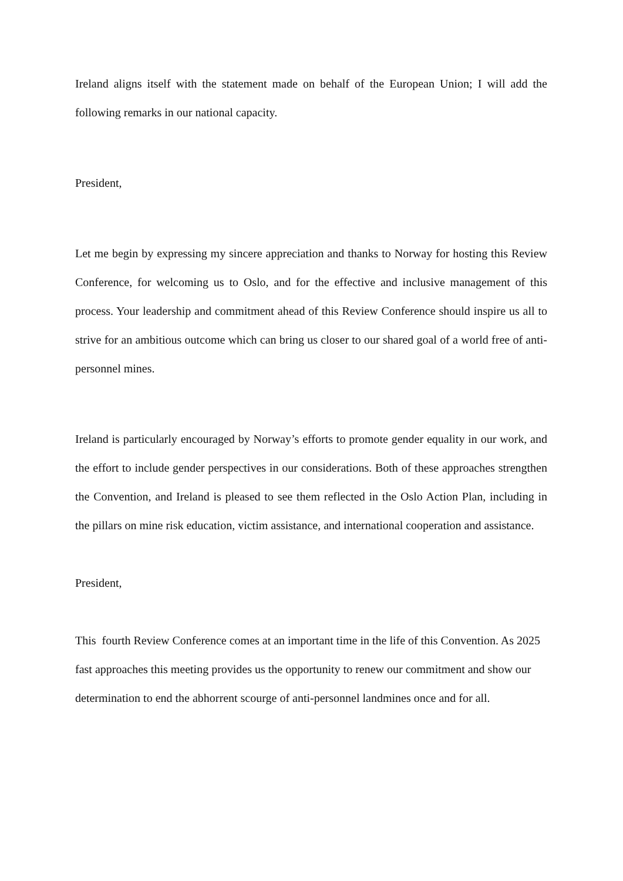Ireland aligns itself with the statement made on behalf of the European Union; I will add the following remarks in our national capacity.
President,
Let me begin by expressing my sincere appreciation and thanks to Norway for hosting this Review Conference, for welcoming us to Oslo, and for the effective and inclusive management of this process. Your leadership and commitment ahead of this Review Conference should inspire us all to strive for an ambitious outcome which can bring us closer to our shared goal of a world free of anti-personnel mines.
Ireland is particularly encouraged by Norway’s efforts to promote gender equality in our work, and the effort to include gender perspectives in our considerations. Both of these approaches strengthen the Convention, and Ireland is pleased to see them reflected in the Oslo Action Plan, including in the pillars on mine risk education, victim assistance, and international cooperation and assistance.
President,
This fourth Review Conference comes at an important time in the life of this Convention. As 2025 fast approaches this meeting provides us the opportunity to renew our commitment and show our determination to end the abhorrent scourge of anti-personnel landmines once and for all.